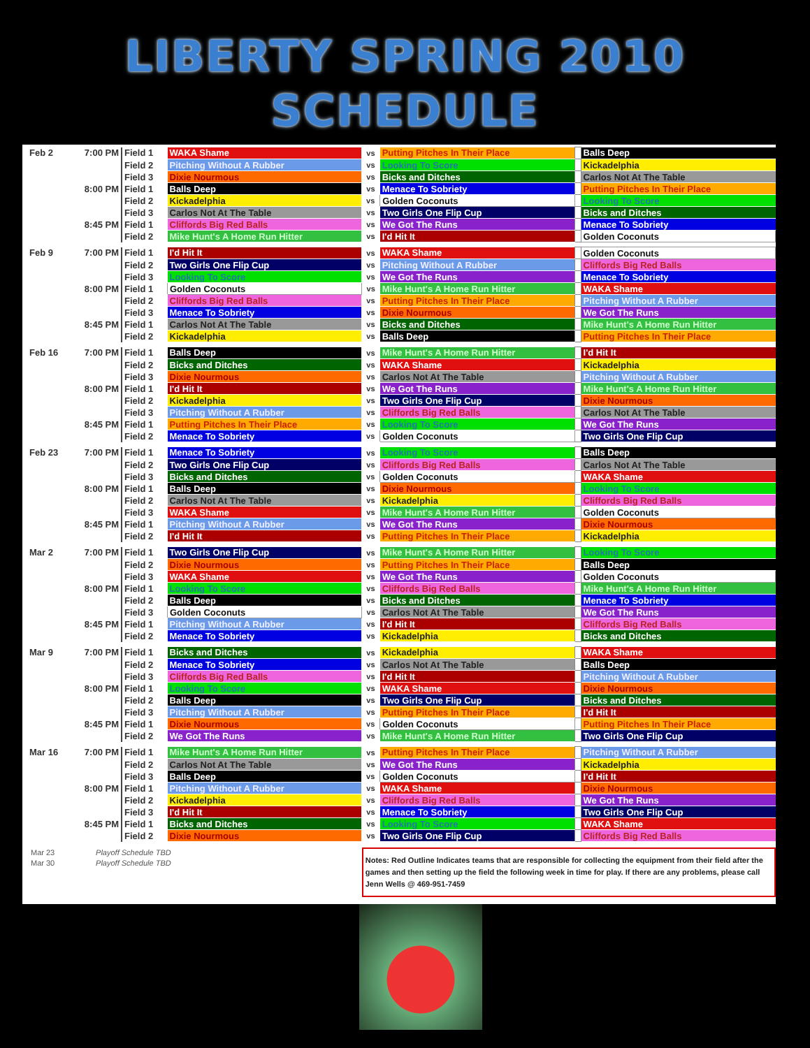LIBERTY SPRING 2010
SCHEDULE
| Feb 2 | 7:00 PM | Field 1 | WAKA Shame | vs | Putting Pitches In Their Place | | Balls Deep |
| | | Field 2 | Pitching Without A Rubber | vs | Looking To Score | | Kickadelphia |
| | | Field 3 | Dixie Nourmous | vs | Bicks and Ditches | | Carlos Not At The Table |
| | 8:00 PM | Field 1 | Balls Deep | vs | Menace To Sobriety | | Putting Pitches In Their Place |
| | | Field 2 | Kickadelphia | vs | Golden Coconuts | | Looking To Score |
| | | Field 3 | Carlos Not At The Table | vs | Two Girls One Flip Cup | | Bicks and Ditches |
| | 8:45 PM | Field 1 | Cliffords Big Red Balls | vs | We Got The Runs | | Menace To Sobriety |
| | | Field 2 | Mike Hunt's A Home Run Hitter | vs | I'd Hit It | | Golden Coconuts |
| Feb 9 | 7:00 PM | Field 1 | I'd Hit It | vs | WAKA Shame | | Golden Coconuts |
| | | Field 2 | Two Girls One Flip Cup | vs | Pitching Without A Rubber | | Cliffords Big Red Balls |
| | | Field 3 | Looking To Score | vs | We Got The Runs | | Menace To Sobriety |
| | 8:00 PM | Field 1 | Golden Coconuts | vs | Mike Hunt's A Home Run Hitter | | WAKA Shame |
| | | Field 2 | Cliffords Big Red Balls | vs | Putting Pitches In Their Place | | Pitching Without A Rubber |
| | | Field 3 | Menace To Sobriety | vs | Dixie Nourmous | | We Got The Runs |
| | 8:45 PM | Field 1 | Carlos Not At The Table | vs | Bicks and Ditches | | Mike Hunt's A Home Run Hitter |
| | | Field 2 | Kickadelphia | vs | Balls Deep | | Putting Pitches In Their Place |
| Feb 16 | 7:00 PM | Field 1 | Balls Deep | vs | Mike Hunt's A Home Run Hitter | | I'd Hit It |
| | | Field 2 | Bicks and Ditches | vs | WAKA Shame | | Kickadelphia |
| | | Field 3 | Dixie Nourmous | vs | Carlos Not At The Table | | Pitching Without A Rubber |
| | 8:00 PM | Field 1 | I'd Hit It | vs | We Got The Runs | | Mike Hunt's A Home Run Hitter |
| | | Field 2 | Kickadelphia | vs | Two Girls One Flip Cup | | Dixie Nourmous |
| | | Field 3 | Pitching Without A Rubber | vs | Cliffords Big Red Balls | | Carlos Not At The Table |
| | 8:45 PM | Field 1 | Putting Pitches In Their Place | vs | Looking To Score | | We Got The Runs |
| | | Field 2 | Menace To Sobriety | vs | Golden Coconuts | | Two Girls One Flip Cup |
| Feb 23 | 7:00 PM | Field 1 | Menace To Sobriety | vs | Looking To Score | | Balls Deep |
| | | Field 2 | Two Girls One Flip Cup | vs | Cliffords Big Red Balls | | Carlos Not At The Table |
| | | Field 3 | Bicks and Ditches | vs | Golden Coconuts | | WAKA Shame |
| | 8:00 PM | Field 1 | Balls Deep | vs | Dixie Nourmous | | Looking To Score |
| | | Field 2 | Carlos Not At The Table | vs | Kickadelphia | | Cliffords Big Red Balls |
| | | Field 3 | WAKA Shame | vs | Mike Hunt's A Home Run Hitter | | Golden Coconuts |
| | 8:45 PM | Field 1 | Pitching Without A Rubber | vs | We Got The Runs | | Dixie Nourmous |
| | | Field 2 | I'd Hit It | vs | Putting Pitches In Their Place | | Kickadelphia |
| Mar 2 | 7:00 PM | Field 1 | Two Girls One Flip Cup | vs | Mike Hunt's A Home Run Hitter | | Looking To Score |
| | | Field 2 | Dixie Nourmous | vs | Putting Pitches In Their Place | | Balls Deep |
| | | Field 3 | WAKA Shame | vs | We Got The Runs | | Golden Coconuts |
| | 8:00 PM | Field 1 | Looking To Score | vs | Cliffords Big Red Balls | | Mike Hunt's A Home Run Hitter |
| | | Field 2 | Balls Deep | vs | Bicks and Ditches | | Menace To Sobriety |
| | | Field 3 | Golden Coconuts | vs | Carlos Not At The Table | | We Got The Runs |
| | 8:45 PM | Field 1 | Pitching Without A Rubber | vs | I'd Hit It | | Cliffords Big Red Balls |
| | | Field 2 | Menace To Sobriety | vs | Kickadelphia | | Bicks and Ditches |
| Mar 9 | 7:00 PM | Field 1 | Bicks and Ditches | vs | Kickadelphia | | WAKA Shame |
| | | Field 2 | Menace To Sobriety | vs | Carlos Not At The Table | | Balls Deep |
| | | Field 3 | Cliffords Big Red Balls | vs | I'd Hit It | | Pitching Without A Rubber |
| | 8:00 PM | Field 1 | Looking To Score | vs | WAKA Shame | | Dixie Nourmous |
| | | Field 2 | Balls Deep | vs | Two Girls One Flip Cup | | Bicks and Ditches |
| | | Field 3 | Pitching Without A Rubber | vs | Putting Pitches In Their Place | | I'd Hit It |
| | 8:45 PM | Field 1 | Dixie Nourmous | vs | Golden Coconuts | | Putting Pitches In Their Place |
| | | Field 2 | We Got The Runs | vs | Mike Hunt's A Home Run Hitter | | Two Girls One Flip Cup |
| Mar 16 | 7:00 PM | Field 1 | Mike Hunt's A Home Run Hitter | vs | Putting Pitches In Their Place | | Pitching Without A Rubber |
| | | Field 2 | Carlos Not At The Table | vs | We Got The Runs | | Kickadelphia |
| | | Field 3 | Balls Deep | vs | Golden Coconuts | | I'd Hit It |
| | 8:00 PM | Field 1 | Pitching Without A Rubber | vs | WAKA Shame | | Dixie Nourmous |
| | | Field 2 | Kickadelphia | vs | Cliffords Big Red Balls | | We Got The Runs |
| | | Field 3 | I'd Hit It | vs | Menace To Sobriety | | Two Girls One Flip Cup |
| | 8:45 PM | Field 1 | Bicks and Ditches | vs | Looking To Score | | WAKA Shame |
| | | Field 2 | Dixie Nourmous | vs | Two Girls One Flip Cup | | Cliffords Big Red Balls |
Mar 23 Playoff Schedule TBD
Mar 30 Playoff Schedule TBD
Notes: Red Outline Indicates teams that are responsible for collecting the equipment from their field after the games and then setting up the field the following week in time for play. If there are any problems, please call Jenn Wells @ 469-951-7459